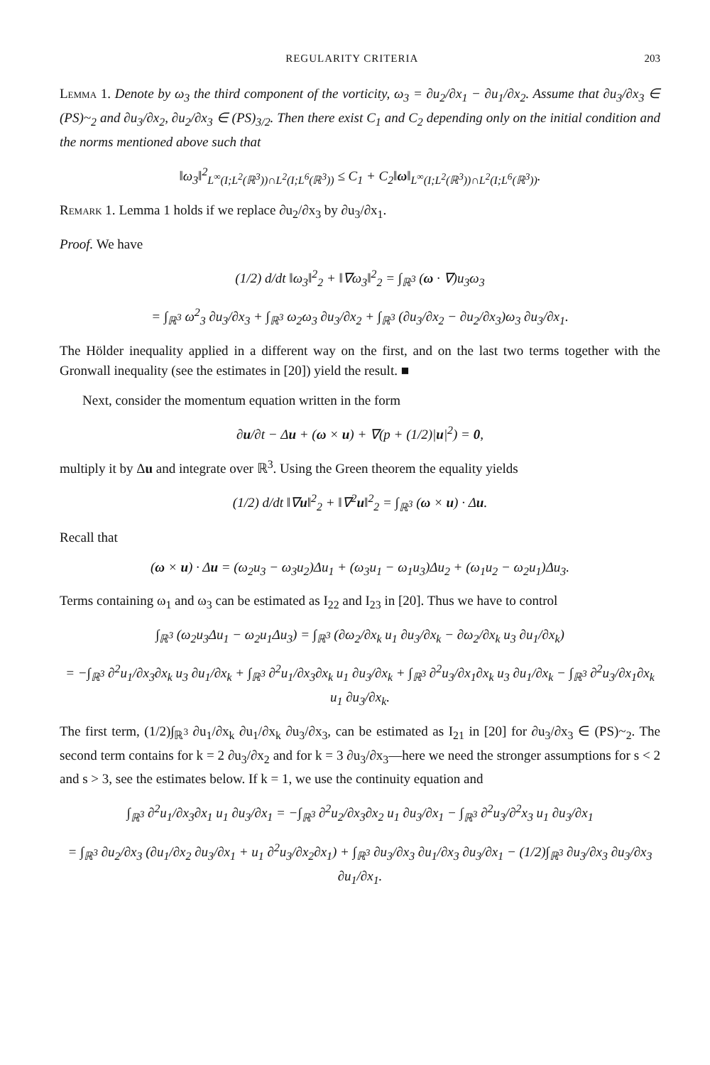REGULARITY CRITERIA 203
Lemma 1. Denote by ω<sub>3</sub> the third component of the vorticity, ω<sub>3</sub> = ∂u<sub>2</sub>/∂x<sub>1</sub> − ∂u<sub>1</sub>/∂x<sub>2</sub>. Assume that ∂u<sub>3</sub>/∂x<sub>3</sub> ∈ (PS)~<sub>2</sub> and ∂u<sub>3</sub>/∂x<sub>2</sub>, ∂u<sub>2</sub>/∂x<sub>3</sub> ∈ (PS)<sub>3/2</sub>. Then there exist C<sub>1</sub> and C<sub>2</sub> depending only on the initial condition and the norms mentioned above such that
‖ω<sub>3</sub>‖<sup>2</sup><sub>L<sup>∞</sup>(I;L<sup>2</sup>(ℝ<sup>3</sup>))∩L<sup>2</sup>(I;L<sup>6</sup>(ℝ<sup>3</sup>))</sub> ≤ C<sub>1</sub> + C<sub>2</sub>‖ω‖<sub>L<sup>∞</sup>(I;L<sup>2</sup>(ℝ<sup>3</sup>))∩L<sup>2</sup>(I;L<sup>6</sup>(ℝ<sup>3</sup>))</sub>.
Remark 1. Lemma 1 holds if we replace ∂u<sub>2</sub>/∂x<sub>3</sub> by ∂u<sub>3</sub>/∂x<sub>1</sub>.
Proof. We have
(1/2) d/dt ‖ω<sub>3</sub>‖<sup>2</sup><sub>2</sub> + ‖∇ω<sub>3</sub>‖<sup>2</sup><sub>2</sub> = ∫<sub>ℝ<sup>3</sup></sub> (ω · ∇)u<sub>3</sub>ω<sub>3</sub>
= ∫<sub>ℝ<sup>3</sup></sub> ω<sup>2</sup><sub>3</sub> ∂u<sub>3</sub>/∂x<sub>3</sub> + ∫<sub>ℝ<sup>3</sup></sub> ω<sub>2</sub>ω<sub>3</sub> ∂u<sub>3</sub>/∂x<sub>2</sub> + ∫<sub>ℝ<sup>3</sup></sub> (∂u<sub>3</sub>/∂x<sub>2</sub> − ∂u<sub>2</sub>/∂x<sub>3</sub>)ω<sub>3</sub> ∂u<sub>3</sub>/∂x<sub>1</sub>.
The Hölder inequality applied in a different way on the first, and on the last two terms together with the Gronwall inequality (see the estimates in [20]) yield the result. ■
Next, consider the momentum equation written in the form
∂u/∂t − Δu + (ω × u) + ∇(p + (1/2)|u|<sup>2</sup>) = 0,
multiply it by Δu and integrate over ℝ<sup>3</sup>. Using the Green theorem the equality yields
(1/2) d/dt ‖∇u‖<sup>2</sup><sub>2</sub> + ‖∇<sup>2</sup>u‖<sup>2</sup><sub>2</sub> = ∫<sub>ℝ<sup>3</sup></sub> (ω × u) · Δu.
Recall that
(ω × u) · Δu = (ω<sub>2</sub>u<sub>3</sub> − ω<sub>3</sub>u<sub>2</sub>)Δu<sub>1</sub> + (ω<sub>3</sub>u<sub>1</sub> − ω<sub>1</sub>u<sub>3</sub>)Δu<sub>2</sub> + (ω<sub>1</sub>u<sub>2</sub> − ω<sub>2</sub>u<sub>1</sub>)Δu<sub>3</sub>.
Terms containing ω<sub>1</sub> and ω<sub>3</sub> can be estimated as I<sub>22</sub> and I<sub>23</sub> in [20]. Thus we have to control
∫<sub>ℝ<sup>3</sup></sub> (ω<sub>2</sub>u<sub>3</sub>Δu<sub>1</sub> − ω<sub>2</sub>u<sub>1</sub>Δu<sub>3</sub>) = ∫<sub>ℝ<sup>3</sup></sub> (∂ω<sub>2</sub>/∂x<sub>k</sub> u<sub>1</sub> ∂u<sub>3</sub>/∂x<sub>k</sub> − ∂ω<sub>2</sub>/∂x<sub>k</sub> u<sub>3</sub> ∂u<sub>1</sub>/∂x<sub>k</sub>)
= −∫<sub>ℝ<sup>3</sup></sub> ∂<sup>2</sup>u<sub>1</sub>/∂x<sub>3</sub>∂x<sub>k</sub> u<sub>3</sub> ∂u<sub>1</sub>/∂x<sub>k</sub> + ∫<sub>ℝ<sup>3</sup></sub> ∂<sup>2</sup>u<sub>1</sub>/∂x<sub>3</sub>∂x<sub>k</sub> u<sub>1</sub> ∂u<sub>3</sub>/∂x<sub>k</sub> + ∫<sub>ℝ<sup>3</sup></sub> ∂<sup>2</sup>u<sub>3</sub>/∂x<sub>1</sub>∂x<sub>k</sub> u<sub>3</sub> ∂u<sub>1</sub>/∂x<sub>k</sub> − ∫<sub>ℝ<sup>3</sup></sub> ∂<sup>2</sup>u<sub>3</sub>/∂x<sub>1</sub>∂x<sub>k</sub> u<sub>1</sub> ∂u<sub>3</sub>/∂x<sub>k</sub>.
The first term, (1/2)∫<sub>ℝ<sup>3</sup></sub> ∂u<sub>1</sub>/∂x<sub>k</sub> ∂u<sub>1</sub>/∂x<sub>k</sub> ∂u<sub>3</sub>/∂x<sub>3</sub>, can be estimated as I<sub>21</sub> in [20] for ∂u<sub>3</sub>/∂x<sub>3</sub> ∈ (PS)~<sub>2</sub>. The second term contains for k = 2 ∂u<sub>3</sub>/∂x<sub>2</sub> and for k = 3 ∂u<sub>3</sub>/∂x<sub>3</sub>—here we need the stronger assumptions for s < 2 and s > 3, see the estimates below. If k = 1, we use the continuity equation and
∫<sub>ℝ<sup>3</sup></sub> ∂<sup>2</sup>u<sub>1</sub>/∂x<sub>3</sub>∂x<sub>1</sub> u<sub>1</sub> ∂u<sub>3</sub>/∂x<sub>1</sub> = −∫<sub>ℝ<sup>3</sup></sub> ∂<sup>2</sup>u<sub>2</sub>/∂x<sub>3</sub>∂x<sub>2</sub> u<sub>1</sub> ∂u<sub>3</sub>/∂x<sub>1</sub> − ∫<sub>ℝ<sup>3</sup></sub> ∂<sup>2</sup>u<sub>3</sub>/∂<sup>2</sup>x<sub>3</sub> u<sub>1</sub> ∂u<sub>3</sub>/∂x<sub>1</sub>
= ∫<sub>ℝ<sup>3</sup></sub> ∂u<sub>2</sub>/∂x<sub>3</sub> (∂u<sub>1</sub>/∂x<sub>2</sub> ∂u<sub>3</sub>/∂x<sub>1</sub> + u<sub>1</sub> ∂<sup>2</sup>u<sub>3</sub>/∂x<sub>2</sub>∂x<sub>1</sub>) + ∫<sub>ℝ<sup>3</sup></sub> ∂u<sub>3</sub>/∂x<sub>3</sub> ∂u<sub>1</sub>/∂x<sub>3</sub> ∂u<sub>3</sub>/∂x<sub>1</sub> − (1/2)∫<sub>ℝ<sup>3</sup></sub> ∂u<sub>3</sub>/∂x<sub>3</sub> ∂u<sub>3</sub>/∂x<sub>3</sub> ∂u<sub>1</sub>/∂x<sub>1</sub>.